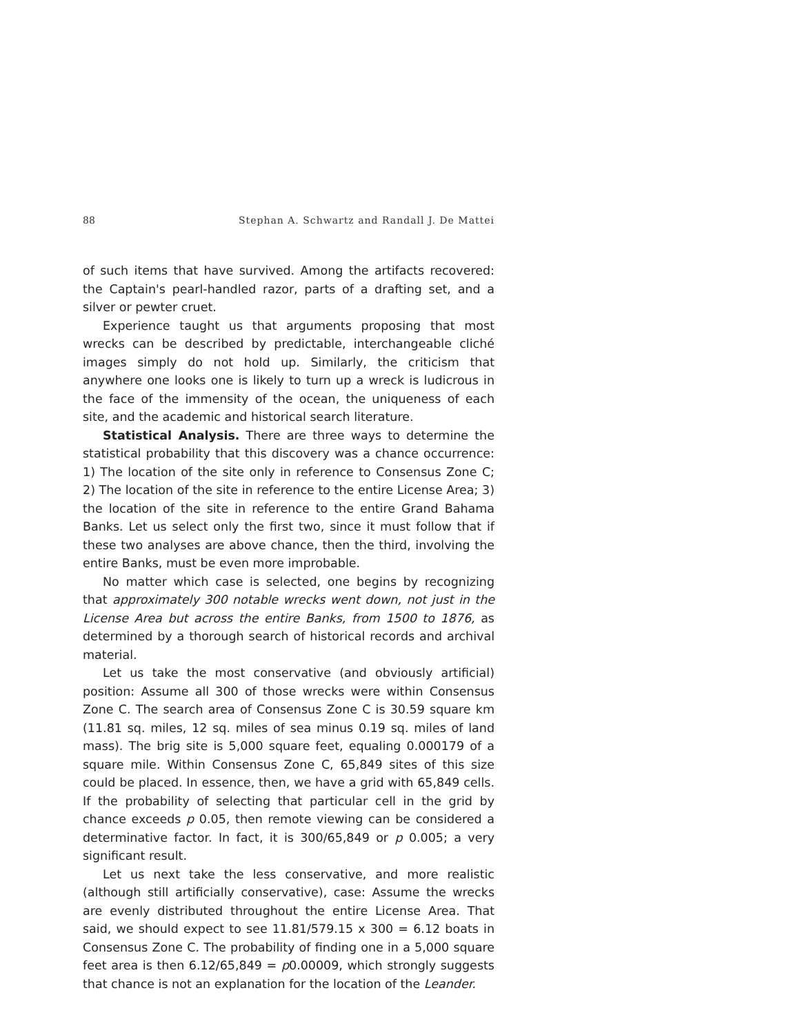88 Stephan A. Schwartz and Randall J. De Mattei
of such items that have survived. Among the artifacts recovered: the Captain's pearl-handled razor, parts of a drafting set, and a silver or pewter cruet.
Experience taught us that arguments proposing that most wrecks can be described by predictable, interchangeable cliché images simply do not hold up. Similarly, the criticism that anywhere one looks one is likely to turn up a wreck is ludicrous in the face of the immensity of the ocean, the uniqueness of each site, and the academic and historical search literature.
Statistical Analysis. There are three ways to determine the statistical probability that this discovery was a chance occurrence: 1) The location of the site only in reference to Consensus Zone C; 2) The location of the site in reference to the entire License Area; 3) the location of the site in reference to the entire Grand Bahama Banks. Let us select only the first two, since it must follow that if these two analyses are above chance, then the third, involving the entire Banks, must be even more improbable.
No matter which case is selected, one begins by recognizing that approximately 300 notable wrecks went down, not just in the License Area but across the entire Banks, from 1500 to 1876, as determined by a thorough search of historical records and archival material.
Let us take the most conservative (and obviously artificial) position: Assume all 300 of those wrecks were within Consensus Zone C. The search area of Consensus Zone C is 30.59 square km (11.81 sq. miles, 12 sq. miles of sea minus 0.19 sq. miles of land mass). The brig site is 5,000 square feet, equaling 0.000179 of a square mile. Within Consensus Zone C, 65,849 sites of this size could be placed. In essence, then, we have a grid with 65,849 cells. If the probability of selecting that particular cell in the grid by chance exceeds p 0.05, then remote viewing can be considered a determinative factor. In fact, it is 300/65,849 or p 0.005; a very significant result.
Let us next take the less conservative, and more realistic (although still artificially conservative), case: Assume the wrecks are evenly distributed throughout the entire License Area. That said, we should expect to see 11.81/579.15 x 300 = 6.12 boats in Consensus Zone C. The probability of finding one in a 5,000 square feet area is then 6.12/65,849 = p0.00009, which strongly suggests that chance is not an explanation for the location of the Leander.